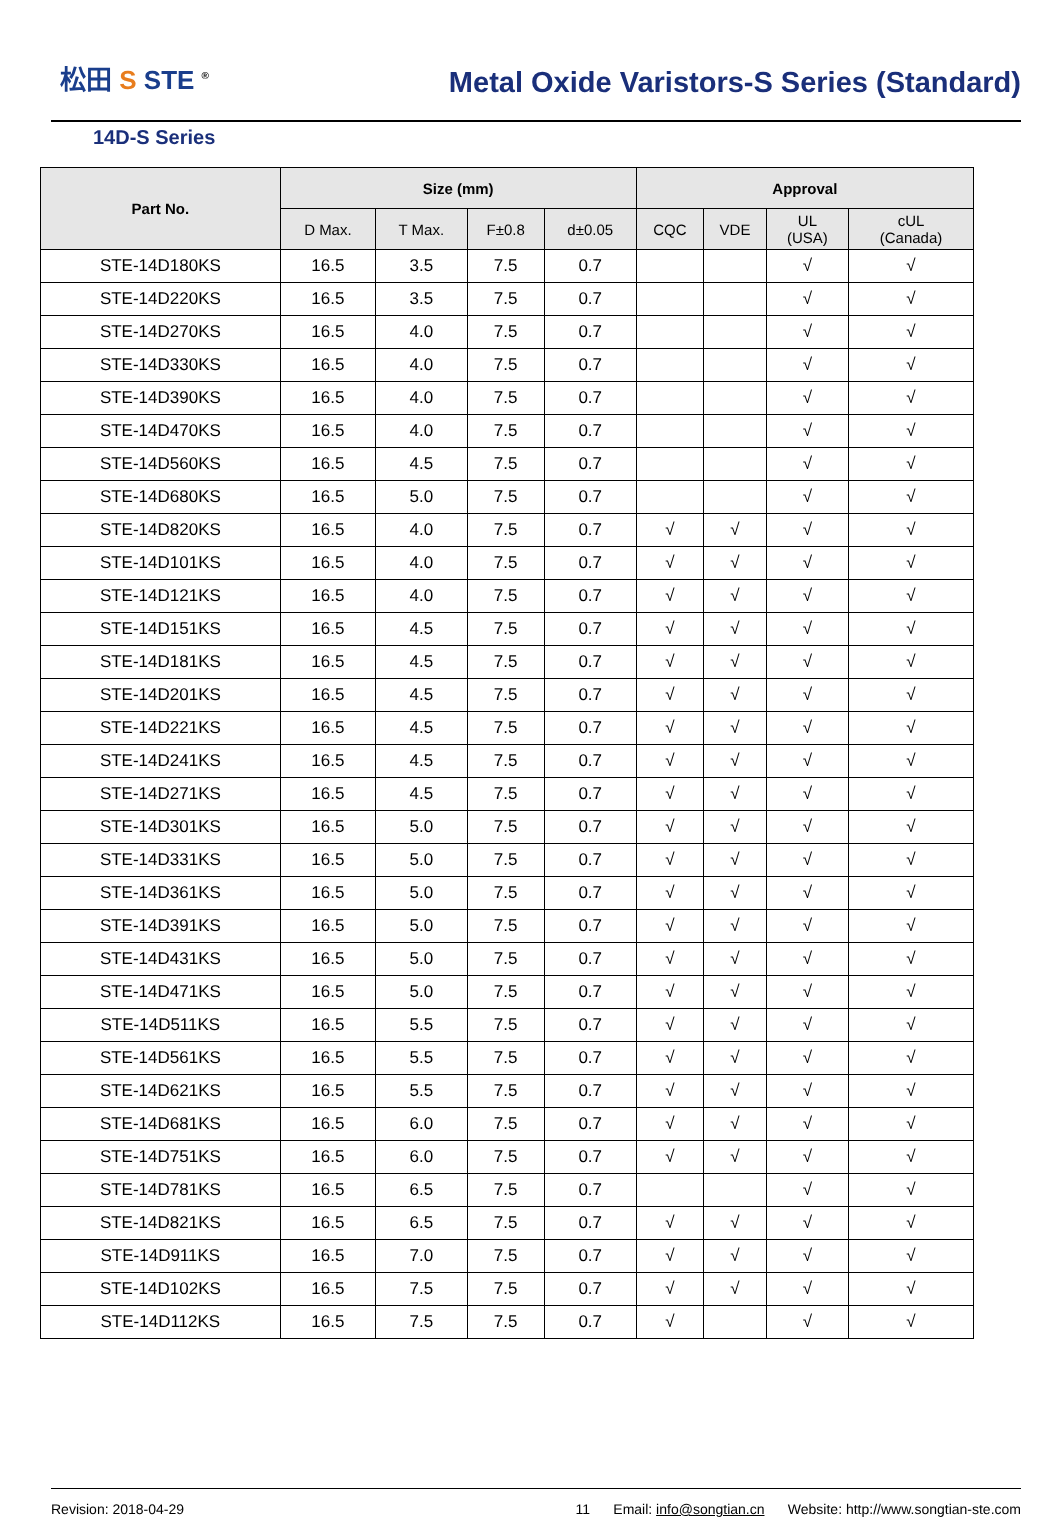松田 S STE <sup>®</sup>
Metal Oxide Varistors-S Series (Standard)
14D-S Series
| Part No. | Size (mm) | | | | Approval | | | |
| --- | --- | --- | --- | --- | --- | --- | --- | --- |
| | D Max. | T Max. | F±0.8 | d±0.05 | CQC | VDE | UL (USA) | cUL (Canada) |
| STE-14D180KS | 16.5 | 3.5 | 7.5 | 0.7 | | | √ | √ |
| STE-14D220KS | 16.5 | 3.5 | 7.5 | 0.7 | | | √ | √ |
| STE-14D270KS | 16.5 | 4.0 | 7.5 | 0.7 | | | √ | √ |
| STE-14D330KS | 16.5 | 4.0 | 7.5 | 0.7 | | | √ | √ |
| STE-14D390KS | 16.5 | 4.0 | 7.5 | 0.7 | | | √ | √ |
| STE-14D470KS | 16.5 | 4.0 | 7.5 | 0.7 | | | √ | √ |
| STE-14D560KS | 16.5 | 4.5 | 7.5 | 0.7 | | | √ | √ |
| STE-14D680KS | 16.5 | 5.0 | 7.5 | 0.7 | | | √ | √ |
| STE-14D820KS | 16.5 | 4.0 | 7.5 | 0.7 | √ | √ | √ | √ |
| STE-14D101KS | 16.5 | 4.0 | 7.5 | 0.7 | √ | √ | √ | √ |
| STE-14D121KS | 16.5 | 4.0 | 7.5 | 0.7 | √ | √ | √ | √ |
| STE-14D151KS | 16.5 | 4.5 | 7.5 | 0.7 | √ | √ | √ | √ |
| STE-14D181KS | 16.5 | 4.5 | 7.5 | 0.7 | √ | √ | √ | √ |
| STE-14D201KS | 16.5 | 4.5 | 7.5 | 0.7 | √ | √ | √ | √ |
| STE-14D221KS | 16.5 | 4.5 | 7.5 | 0.7 | √ | √ | √ | √ |
| STE-14D241KS | 16.5 | 4.5 | 7.5 | 0.7 | √ | √ | √ | √ |
| STE-14D271KS | 16.5 | 4.5 | 7.5 | 0.7 | √ | √ | √ | √ |
| STE-14D301KS | 16.5 | 5.0 | 7.5 | 0.7 | √ | √ | √ | √ |
| STE-14D331KS | 16.5 | 5.0 | 7.5 | 0.7 | √ | √ | √ | √ |
| STE-14D361KS | 16.5 | 5.0 | 7.5 | 0.7 | √ | √ | √ | √ |
| STE-14D391KS | 16.5 | 5.0 | 7.5 | 0.7 | √ | √ | √ | √ |
| STE-14D431KS | 16.5 | 5.0 | 7.5 | 0.7 | √ | √ | √ | √ |
| STE-14D471KS | 16.5 | 5.0 | 7.5 | 0.7 | √ | √ | √ | √ |
| STE-14D511KS | 16.5 | 5.5 | 7.5 | 0.7 | √ | √ | √ | √ |
| STE-14D561KS | 16.5 | 5.5 | 7.5 | 0.7 | √ | √ | √ | √ |
| STE-14D621KS | 16.5 | 5.5 | 7.5 | 0.7 | √ | √ | √ | √ |
| STE-14D681KS | 16.5 | 6.0 | 7.5 | 0.7 | √ | √ | √ | √ |
| STE-14D751KS | 16.5 | 6.0 | 7.5 | 0.7 | √ | √ | √ | √ |
| STE-14D781KS | 16.5 | 6.5 | 7.5 | 0.7 | | | √ | √ |
| STE-14D821KS | 16.5 | 6.5 | 7.5 | 0.7 | √ | √ | √ | √ |
| STE-14D911KS | 16.5 | 7.0 | 7.5 | 0.7 | √ | √ | √ | √ |
| STE-14D102KS | 16.5 | 7.5 | 7.5 | 0.7 | √ | √ | √ | √ |
| STE-14D112KS | 16.5 | 7.5 | 7.5 | 0.7 | √ | | √ | √ |
Revision: 2018-04-29 11 Email: info@songtian.cn Website: http://www.songtian-ste.com